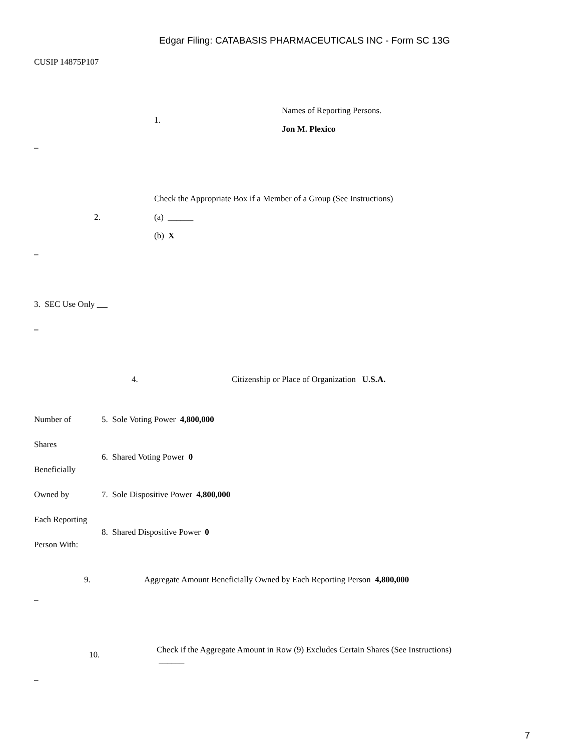Edgar Filing: CATABASIS PHARMACEUTICALS INC - Form SC 13G
CUSIP 14875P107
| | 1. | Names of Reporting Persons. Jon M. Plexico |
–
| | 2. | Check the Appropriate Box if a Member of a Group (See Instructions) (a) ______ (b) X |
–
3. SEC Use Only
–
| | 4. | Citizenship or Place of Organization U.S.A. |
| Number of | 5. Sole Voting Power 4,800,000 |
| Shares Beneficially | 6. Shared Voting Power 0 |
| Owned by | 7. Sole Dispositive Power 4,800,000 |
| Each Reporting Person With: | 8. Shared Dispositive Power 0 |
| | 9. | Aggregate Amount Beneficially Owned by Each Reporting Person 4,800,000 |
–
| | 10. | Check if the Aggregate Amount in Row (9) Excludes Certain Shares (See Instructions) ______ | |
–
7